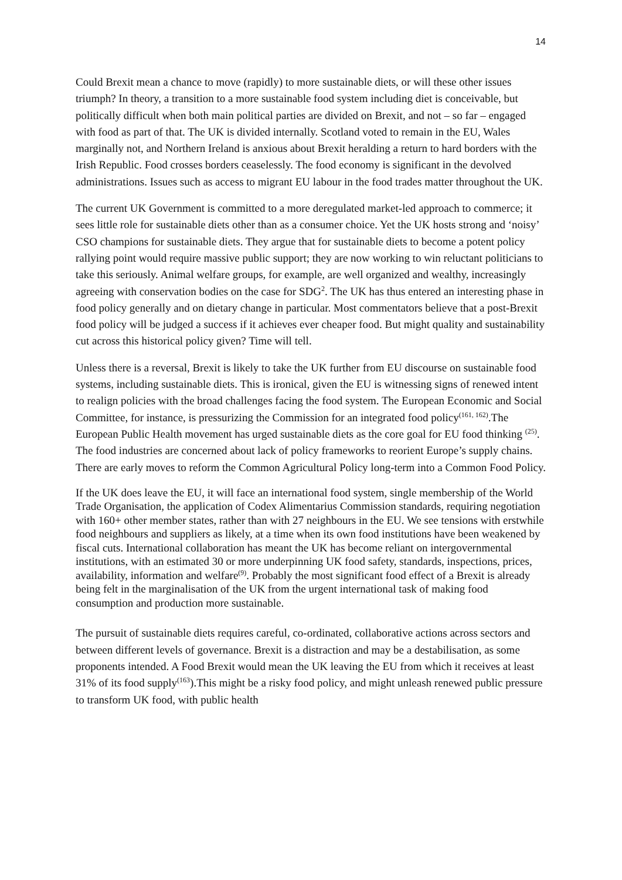14
Could Brexit mean a chance to move (rapidly) to more sustainable diets, or will these other issues triumph? In theory, a transition to a more sustainable food system including diet is conceivable, but politically difficult when both main political parties are divided on Brexit, and not – so far – engaged with food as part of that. The UK is divided internally. Scotland voted to remain in the EU, Wales marginally not, and Northern Ireland is anxious about Brexit heralding a return to hard borders with the Irish Republic. Food crosses borders ceaselessly. The food economy is significant in the devolved administrations. Issues such as access to migrant EU labour in the food trades matter throughout the UK.
The current UK Government is committed to a more deregulated market-led approach to commerce; it sees little role for sustainable diets other than as a consumer choice. Yet the UK hosts strong and ‘noisy’ CSO champions for sustainable diets. They argue that for sustainable diets to become a potent policy rallying point would require massive public support; they are now working to win reluctant politicians to take this seriously. Animal welfare groups, for example, are well organized and wealthy, increasingly agreeing with conservation bodies on the case for SDG<sup>2</sup>. The UK has thus entered an interesting phase in food policy generally and on dietary change in particular. Most commentators believe that a post-Brexit food policy will be judged a success if it achieves ever cheaper food. But might quality and sustainability cut across this historical policy given? Time will tell.
Unless there is a reversal, Brexit is likely to take the UK further from EU discourse on sustainable food systems, including sustainable diets. This is ironical, given the EU is witnessing signs of renewed intent to realign policies with the broad challenges facing the food system. The European Economic and Social Committee, for instance, is pressurizing the Commission for an integrated food policy<sup>(161, 162)</sup>.The European Public Health movement has urged sustainable diets as the core goal for EU food thinking <sup>(25)</sup>. The food industries are concerned about lack of policy frameworks to reorient Europe’s supply chains. There are early moves to reform the Common Agricultural Policy long-term into a Common Food Policy.
If the UK does leave the EU, it will face an international food system, single membership of the World Trade Organisation, the application of Codex Alimentarius Commission standards, requiring negotiation with 160+ other member states, rather than with 27 neighbours in the EU. We see tensions with erstwhile food neighbours and suppliers as likely, at a time when its own food institutions have been weakened by fiscal cuts. International collaboration has meant the UK has become reliant on intergovernmental institutions, with an estimated 30 or more underpinning UK food safety, standards, inspections, prices, availability, information and welfare<sup>(9)</sup>. Probably the most significant food effect of a Brexit is already being felt in the marginalisation of the UK from the urgent international task of making food consumption and production more sustainable.
The pursuit of sustainable diets requires careful, co-ordinated, collaborative actions across sectors and between different levels of governance. Brexit is a distraction and may be a destabilisation, as some proponents intended. A Food Brexit would mean the UK leaving the EU from which it receives at least 31% of its food supply<sup>(163</sup>).This might be a risky food policy, and might unleash renewed public pressure to transform UK food, with public health